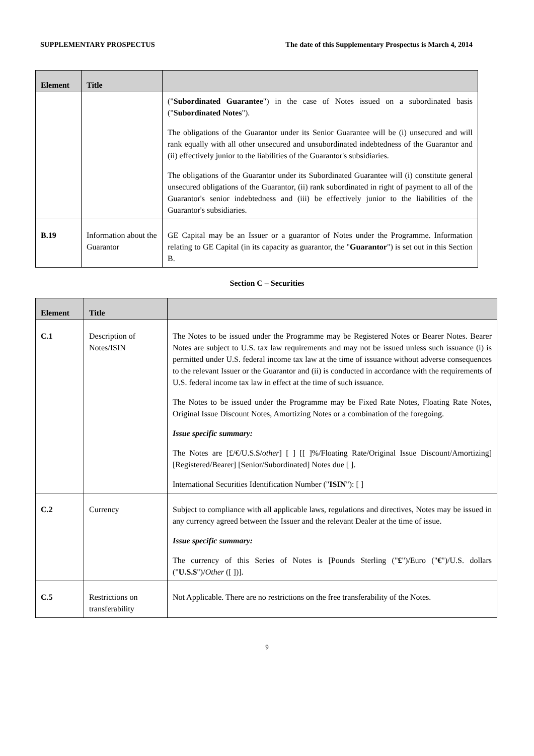SUPPLEMENTARY PROSPECTUS The date of this Supplementary Prospectus is March 4, 2014
| Element | Title | |
| --- | --- | --- |
| | | (" Subordinated Guarantee ") in the case of Notes issued on a subordinated basis (" Subordinated Notes "). The obligations of the Guarantor under its Senior Guarantee will be (i) unsecured and will rank equally with all other unsecured and unsubordinated indebtedness of the Guarantor and (ii) effectively junior to the liabilities of the Guarantor's subsidiaries. The obligations of the Guarantor under its Subordinated Guarantee will (i) constitute general unsecured obligations of the Guarantor, (ii) rank subordinated in right of payment to all of the Guarantor's senior indebtedness and (iii) be effectively junior to the liabilities of the Guarantor's subsidiaries. |
| B.19 | Information about the Guarantor | GE Capital may be an Issuer or a guarantor of Notes under the Programme. Information relating to GE Capital (in its capacity as guarantor, the " Guarantor ") is set out in this Section B. |
Section C – Securities
| Element | Title | |
| --- | --- | --- |
| C.1 | Description of Notes/ISIN | The Notes to be issued under the Programme may be Registered Notes or Bearer Notes. Bearer Notes are subject to U.S. tax law requirements and may not be issued unless such issuance (i) is permitted under U.S. federal income tax law at the time of issuance without adverse consequences to the relevant Issuer or the Guarantor and (ii) is conducted in accordance with the requirements of U.S. federal income tax law in effect at the time of such issuance. The Notes to be issued under the Programme may be Fixed Rate Notes, Floating Rate Notes, Original Issue Discount Notes, Amortizing Notes or a combination of the foregoing. Issue specific summary: The Notes are [£/€/U.S.$/ other ] [ ] [[ ]%/Floating Rate/Original Issue Discount/Amortizing] [Registered/Bearer] [Senior/Subordinated] Notes due [ ]. International Securities Identification Number (" ISIN "): [ ] |
| C.2 | Currency | Subject to compliance with all applicable laws, regulations and directives, Notes may be issued in any currency agreed between the Issuer and the relevant Dealer at the time of issue. Issue specific summary: The currency of this Series of Notes is [Pounds Sterling (" £ ")/Euro (" € ")/U.S. dollars (" U.S.$ ")/ Other ([ ])]. |
| C.5 | Restrictions on transferability | Not Applicable. There are no restrictions on the free transferability of the Notes. |
9